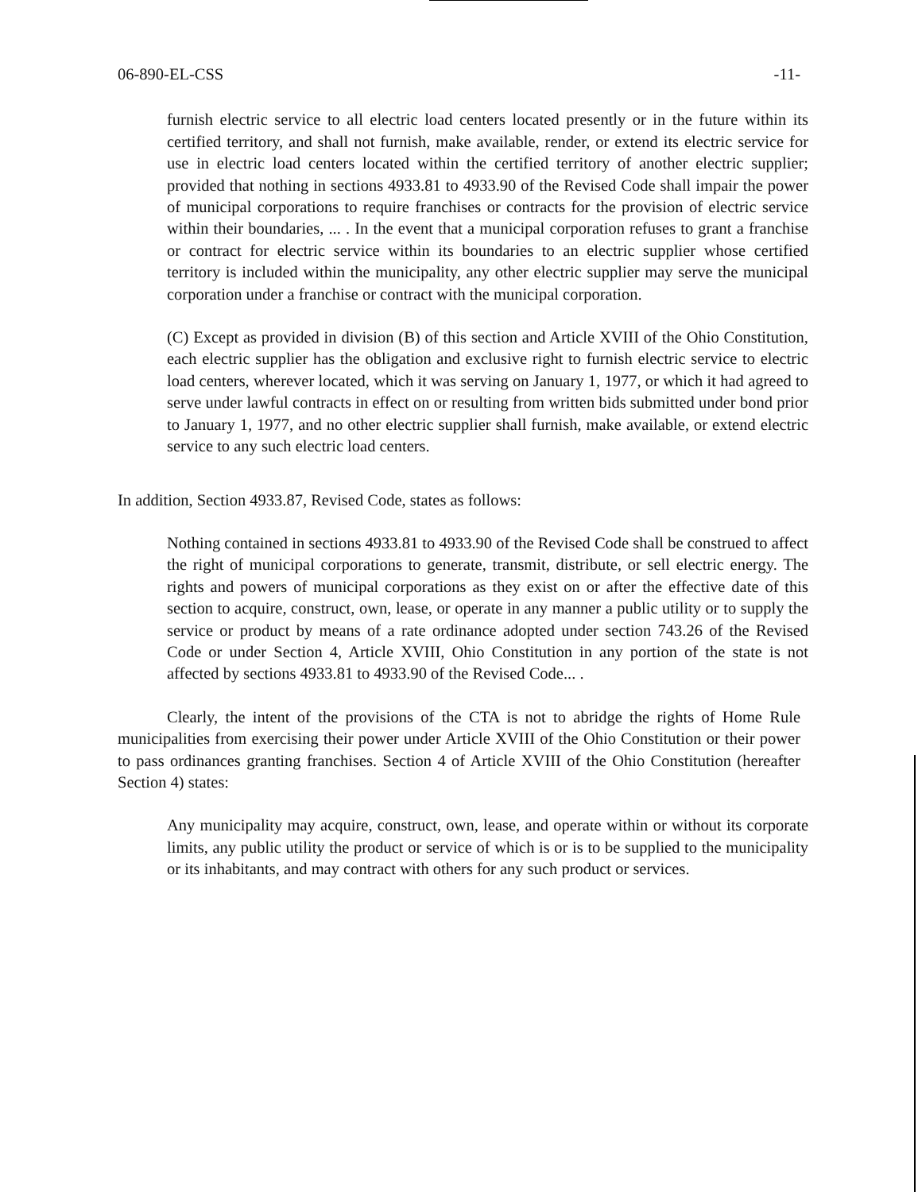06-890-EL-CSS -11-
furnish electric service to all electric load centers located presently or in the future within its certified territory, and shall not furnish, make available, render, or extend its electric service for use in electric load centers located within the certified territory of another electric supplier; provided that nothing in sections 4933.81 to 4933.90 of the Revised Code shall impair the power of municipal corporations to require franchises or contracts for the provision of electric service within their boundaries, ... . In the event that a municipal corporation refuses to grant a franchise or contract for electric service within its boundaries to an electric supplier whose certified territory is included within the municipality, any other electric supplier may serve the municipal corporation under a franchise or contract with the municipal corporation.
(C) Except as provided in division (B) of this section and Article XVIII of the Ohio Constitution, each electric supplier has the obligation and exclusive right to furnish electric service to electric load centers, wherever located, which it was serving on January 1, 1977, or which it had agreed to serve under lawful contracts in effect on or resulting from written bids submitted under bond prior to January 1, 1977, and no other electric supplier shall furnish, make available, or extend electric service to any such electric load centers.
In addition, Section 4933.87, Revised Code, states as follows:
Nothing contained in sections 4933.81 to 4933.90 of the Revised Code shall be construed to affect the right of municipal corporations to generate, transmit, distribute, or sell electric energy. The rights and powers of municipal corporations as they exist on or after the effective date of this section to acquire, construct, own, lease, or operate in any manner a public utility or to supply the service or product by means of a rate ordinance adopted under section 743.26 of the Revised Code or under Section 4, Article XVIII, Ohio Constitution in any portion of the state is not affected by sections 4933.81 to 4933.90 of the Revised Code... .
Clearly, the intent of the provisions of the CTA is not to abridge the rights of Home Rule municipalities from exercising their power under Article XVIII of the Ohio Constitution or their power to pass ordinances granting franchises. Section 4 of Article XVIII of the Ohio Constitution (hereafter Section 4) states:
Any municipality may acquire, construct, own, lease, and operate within or without its corporate limits, any public utility the product or service of which is or is to be supplied to the municipality or its inhabitants, and may contract with others for any such product or services.